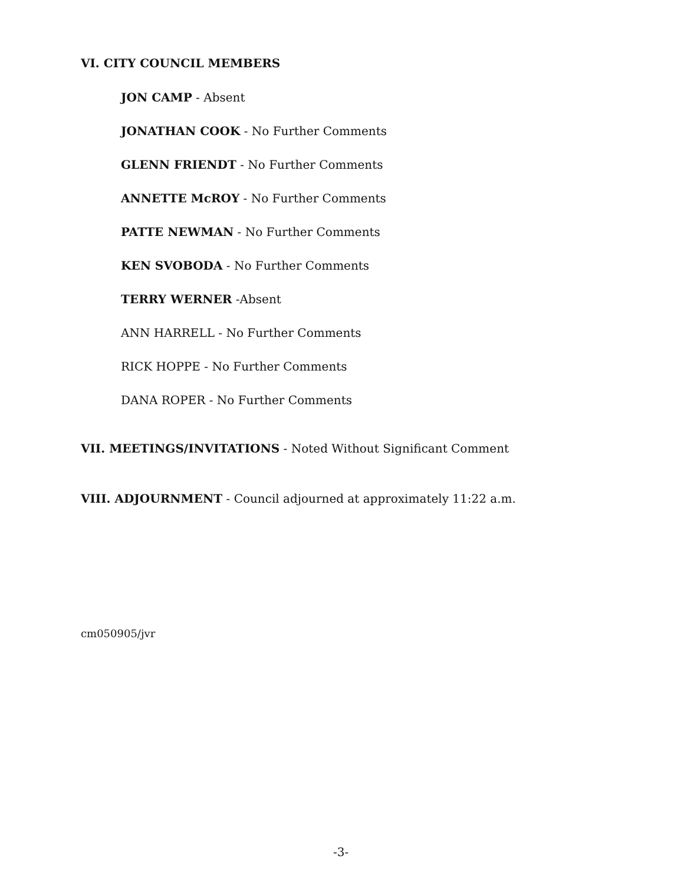VI. CITY COUNCIL MEMBERS
JON CAMP - Absent
JONATHAN COOK - No Further Comments
GLENN FRIENDT - No Further Comments
ANNETTE McROY - No Further Comments
PATTE NEWMAN - No Further Comments
KEN SVOBODA - No Further Comments
TERRY WERNER -Absent
ANN HARRELL - No Further Comments
RICK HOPPE - No Further Comments
DANA ROPER - No Further Comments
VII. MEETINGS/INVITATIONS - Noted Without Significant Comment
VIII. ADJOURNMENT - Council adjourned at approximately 11:22 a.m.
cm050905/jvr
-3-